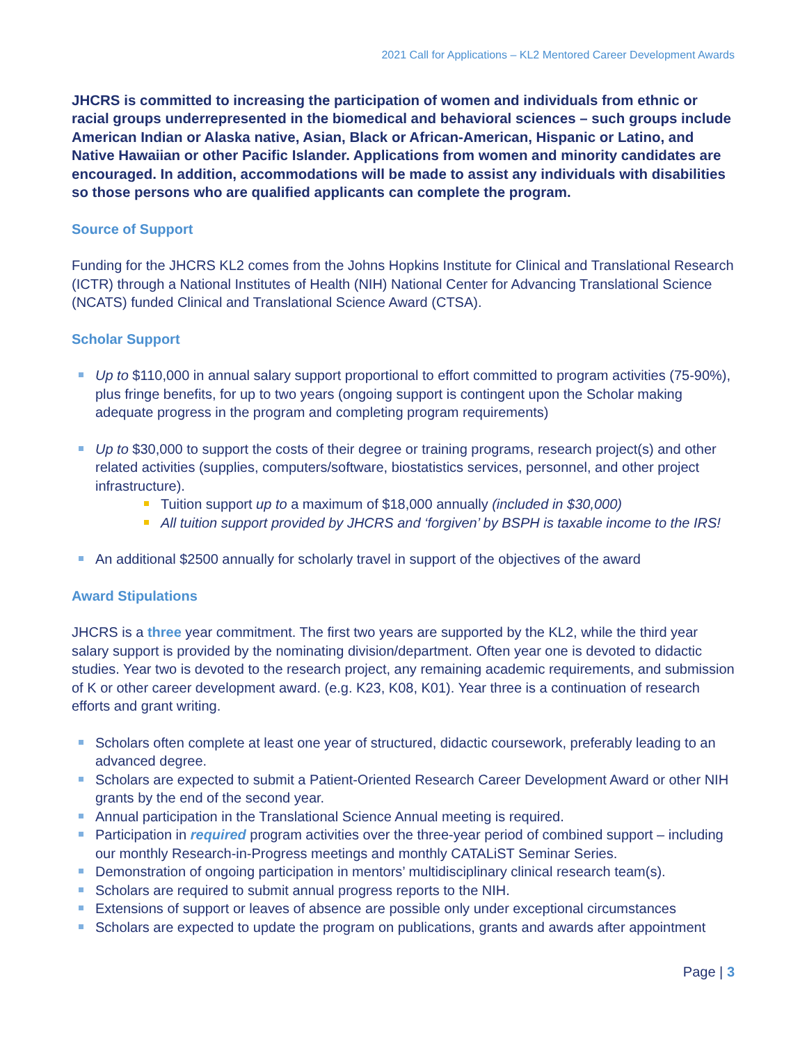2021 Call for Applications – KL2 Mentored Career Development Awards
JHCRS is committed to increasing the participation of women and individuals from ethnic or racial groups underrepresented in the biomedical and behavioral sciences – such groups include American Indian or Alaska native, Asian, Black or African-American, Hispanic or Latino, and Native Hawaiian or other Pacific Islander. Applications from women and minority candidates are encouraged. In addition, accommodations will be made to assist any individuals with disabilities so those persons who are qualified applicants can complete the program.
Source of Support
Funding for the JHCRS KL2 comes from the Johns Hopkins Institute for Clinical and Translational Research (ICTR) through a National Institutes of Health (NIH) National Center for Advancing Translational Science (NCATS) funded Clinical and Translational Science Award (CTSA).
Scholar Support
Up to $110,000 in annual salary support proportional to effort committed to program activities (75-90%), plus fringe benefits, for up to two years (ongoing support is contingent upon the Scholar making adequate progress in the program and completing program requirements)
Up to $30,000 to support the costs of their degree or training programs, research project(s) and other related activities (supplies, computers/software, biostatistics services, personnel, and other project infrastructure).
Tuition support up to a maximum of $18,000 annually (included in $30,000)
All tuition support provided by JHCRS and ‘forgiven’ by BSPH is taxable income to the IRS!
An additional $2500 annually for scholarly travel in support of the objectives of the award
Award Stipulations
JHCRS is a three year commitment. The first two years are supported by the KL2, while the third year salary support is provided by the nominating division/department. Often year one is devoted to didactic studies. Year two is devoted to the research project, any remaining academic requirements, and submission of K or other career development award. (e.g. K23, K08, K01). Year three is a continuation of research efforts and grant writing.
Scholars often complete at least one year of structured, didactic coursework, preferably leading to an advanced degree.
Scholars are expected to submit a Patient-Oriented Research Career Development Award or other NIH grants by the end of the second year.
Annual participation in the Translational Science Annual meeting is required.
Participation in required program activities over the three-year period of combined support – including our monthly Research-in-Progress meetings and monthly CATALiST Seminar Series.
Demonstration of ongoing participation in mentors’ multidisciplinary clinical research team(s).
Scholars are required to submit annual progress reports to the NIH.
Extensions of support or leaves of absence are possible only under exceptional circumstances
Scholars are expected to update the program on publications, grants and awards after appointment
Page | 3